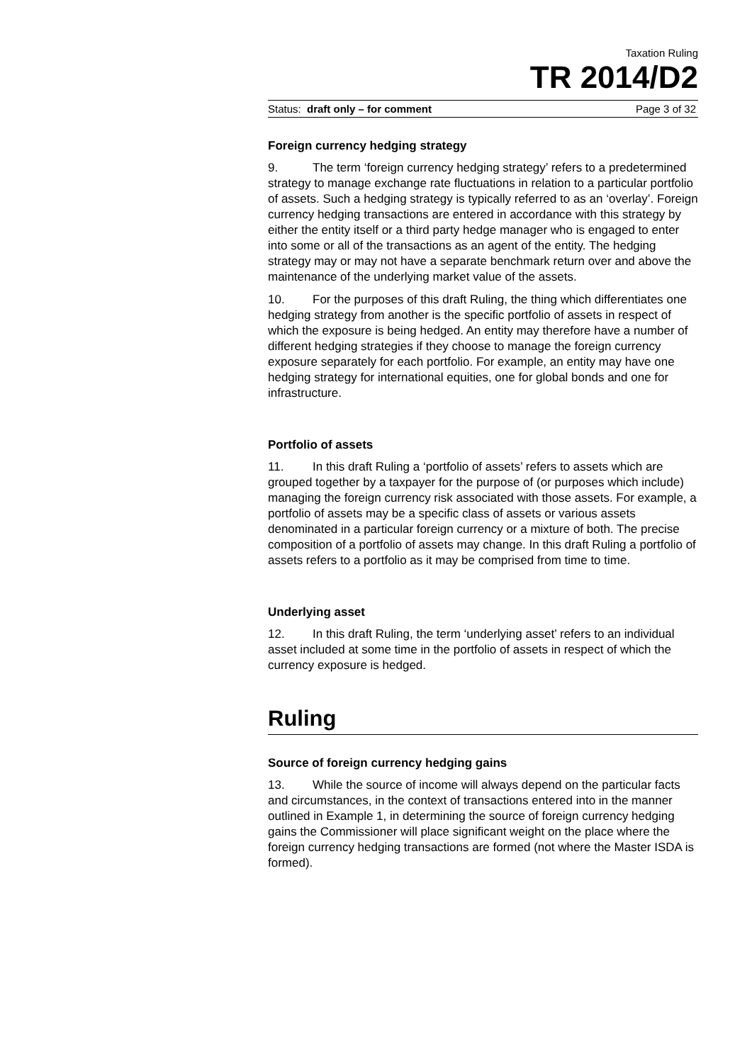Taxation Ruling
TR 2014/D2
Status: draft only – for comment Page 3 of 32
Foreign currency hedging strategy
9. The term ‘foreign currency hedging strategy’ refers to a predetermined strategy to manage exchange rate fluctuations in relation to a particular portfolio of assets. Such a hedging strategy is typically referred to as an ‘overlay’. Foreign currency hedging transactions are entered in accordance with this strategy by either the entity itself or a third party hedge manager who is engaged to enter into some or all of the transactions as an agent of the entity. The hedging strategy may or may not have a separate benchmark return over and above the maintenance of the underlying market value of the assets.
10. For the purposes of this draft Ruling, the thing which differentiates one hedging strategy from another is the specific portfolio of assets in respect of which the exposure is being hedged. An entity may therefore have a number of different hedging strategies if they choose to manage the foreign currency exposure separately for each portfolio. For example, an entity may have one hedging strategy for international equities, one for global bonds and one for infrastructure.
Portfolio of assets
11. In this draft Ruling a ‘portfolio of assets’ refers to assets which are grouped together by a taxpayer for the purpose of (or purposes which include) managing the foreign currency risk associated with those assets. For example, a portfolio of assets may be a specific class of assets or various assets denominated in a particular foreign currency or a mixture of both. The precise composition of a portfolio of assets may change. In this draft Ruling a portfolio of assets refers to a portfolio as it may be comprised from time to time.
Underlying asset
12. In this draft Ruling, the term ‘underlying asset’ refers to an individual asset included at some time in the portfolio of assets in respect of which the currency exposure is hedged.
Ruling
Source of foreign currency hedging gains
13. While the source of income will always depend on the particular facts and circumstances, in the context of transactions entered into in the manner outlined in Example 1, in determining the source of foreign currency hedging gains the Commissioner will place significant weight on the place where the foreign currency hedging transactions are formed (not where the Master ISDA is formed).